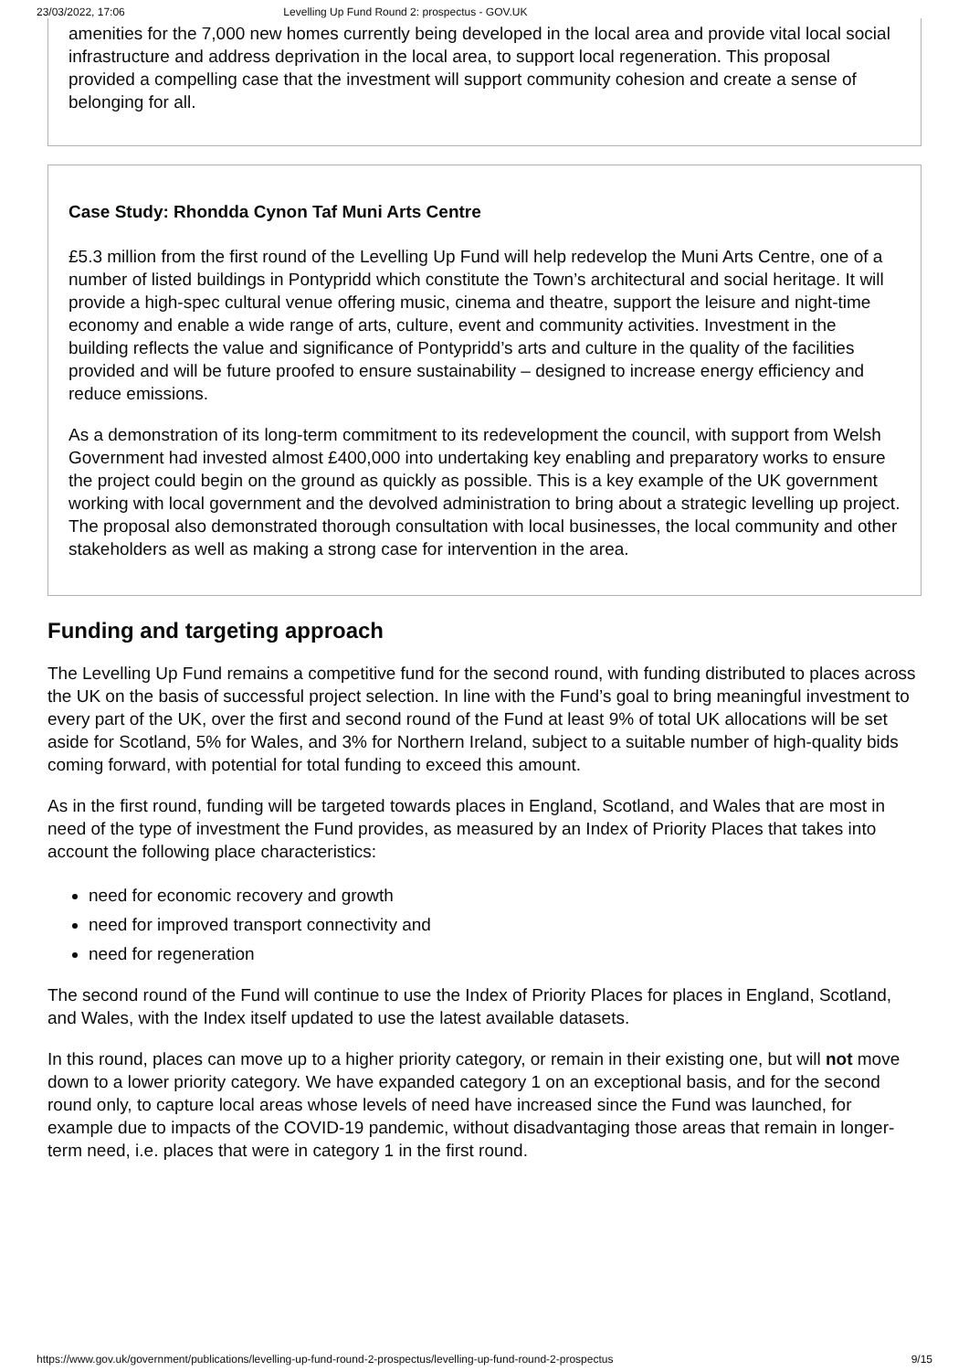23/03/2022, 17:06 Levelling Up Fund Round 2: prospectus - GOV.UK
amenities for the 7,000 new homes currently being developed in the local area and provide vital local social infrastructure and address deprivation in the local area, to support local regeneration. This proposal provided a compelling case that the investment will support community cohesion and create a sense of belonging for all.
Case Study: Rhondda Cynon Taf Muni Arts Centre
£5.3 million from the first round of the Levelling Up Fund will help redevelop the Muni Arts Centre, one of a number of listed buildings in Pontypridd which constitute the Town’s architectural and social heritage. It will provide a high-spec cultural venue offering music, cinema and theatre, support the leisure and night-time economy and enable a wide range of arts, culture, event and community activities. Investment in the building reflects the value and significance of Pontypridd’s arts and culture in the quality of the facilities provided and will be future proofed to ensure sustainability – designed to increase energy efficiency and reduce emissions.
As a demonstration of its long-term commitment to its redevelopment the council, with support from Welsh Government had invested almost £400,000 into undertaking key enabling and preparatory works to ensure the project could begin on the ground as quickly as possible. This is a key example of the UK government working with local government and the devolved administration to bring about a strategic levelling up project. The proposal also demonstrated thorough consultation with local businesses, the local community and other stakeholders as well as making a strong case for intervention in the area.
Funding and targeting approach
The Levelling Up Fund remains a competitive fund for the second round, with funding distributed to places across the UK on the basis of successful project selection. In line with the Fund’s goal to bring meaningful investment to every part of the UK, over the first and second round of the Fund at least 9% of total UK allocations will be set aside for Scotland, 5% for Wales, and 3% for Northern Ireland, subject to a suitable number of high-quality bids coming forward, with potential for total funding to exceed this amount.
As in the first round, funding will be targeted towards places in England, Scotland, and Wales that are most in need of the type of investment the Fund provides, as measured by an Index of Priority Places that takes into account the following place characteristics:
need for economic recovery and growth
need for improved transport connectivity and
need for regeneration
The second round of the Fund will continue to use the Index of Priority Places for places in England, Scotland, and Wales, with the Index itself updated to use the latest available datasets.
In this round, places can move up to a higher priority category, or remain in their existing one, but will not move down to a lower priority category. We have expanded category 1 on an exceptional basis, and for the second round only, to capture local areas whose levels of need have increased since the Fund was launched, for example due to impacts of the COVID-19 pandemic, without disadvantaging those areas that remain in longer-term need, i.e. places that were in category 1 in the first round.
https://www.gov.uk/government/publications/levelling-up-fund-round-2-prospectus/levelling-up-fund-round-2-prospectus 9/15